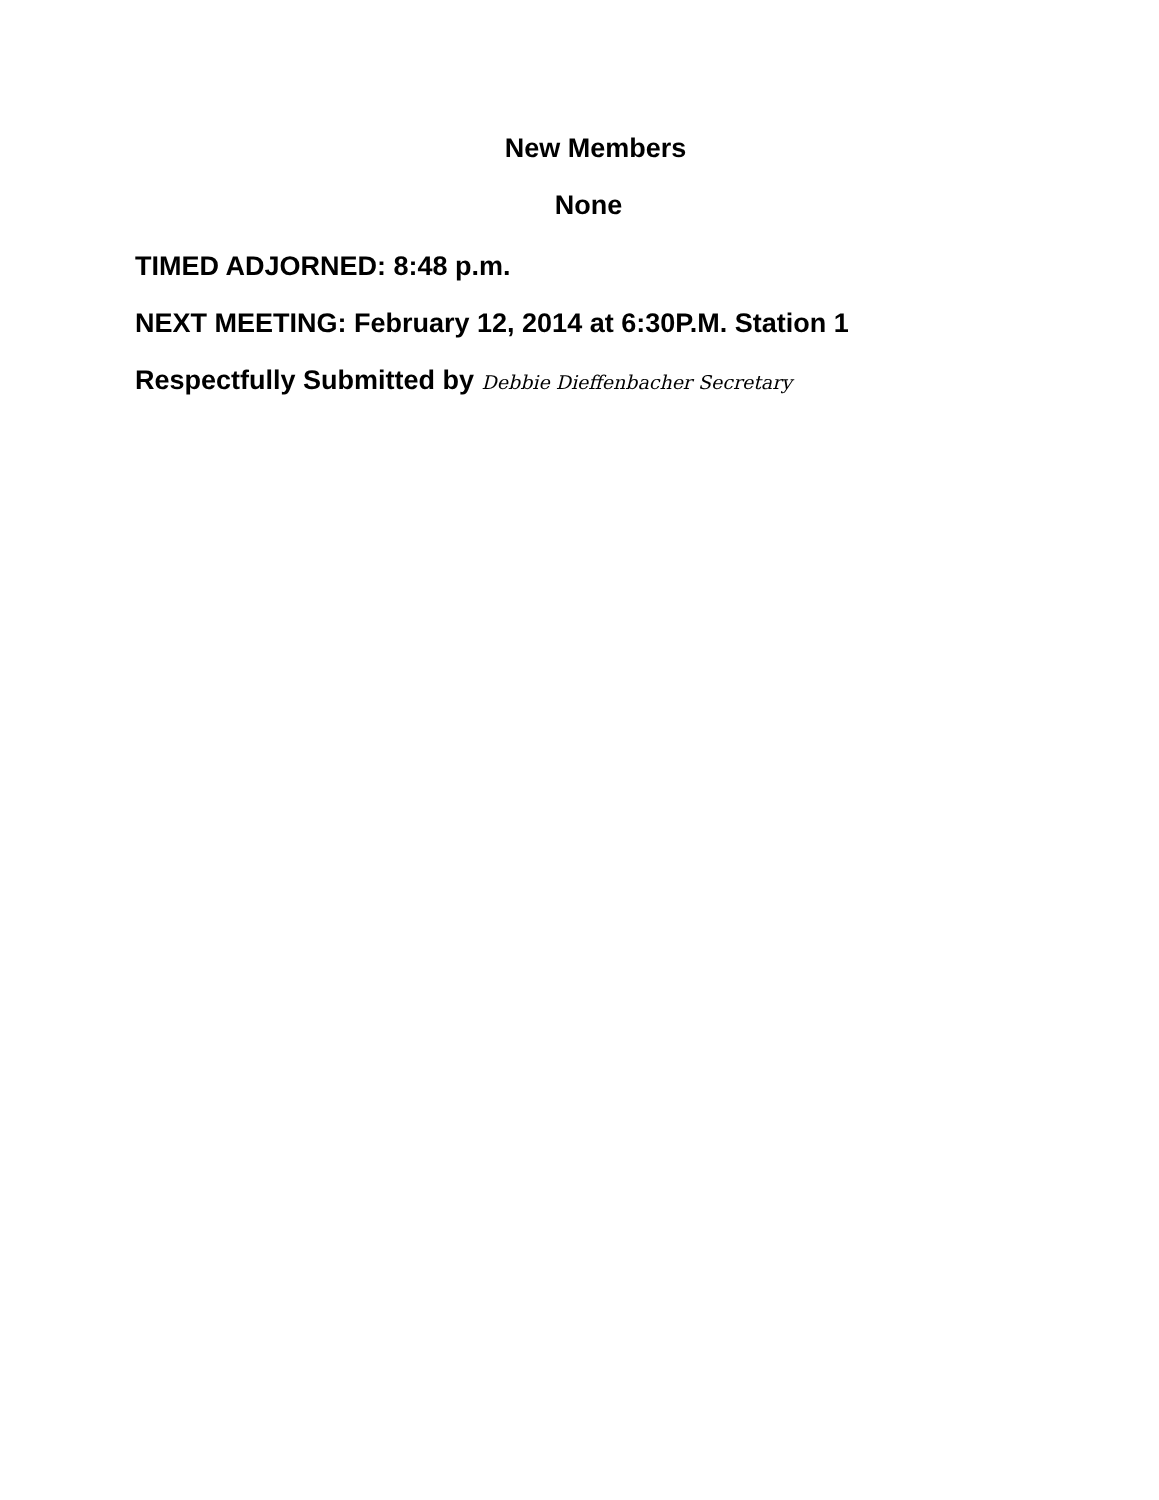New Members
None
TIMED ADJORNED: 8:48 p.m.
NEXT MEETING: February 12, 2014 at 6:30P.M. Station 1
Respectfully Submitted by Debbie Dieffenbacher Secretary